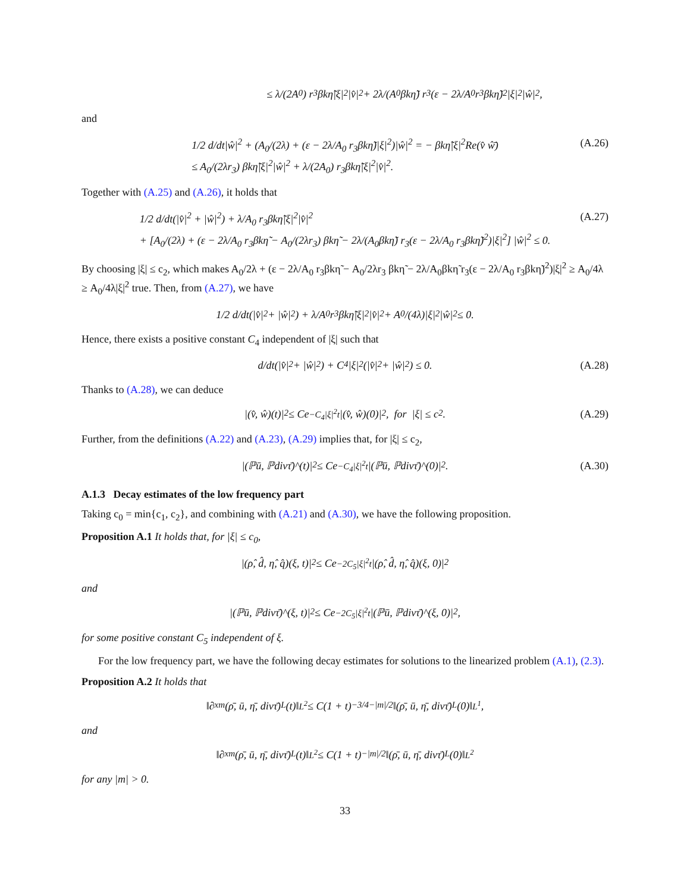≤ λ/(2A<sub>0</sub>) r<sub>3</sub>βkη̃|ξ|<sup>2</sup>|v̂|<sup>2</sup> + 2λ/(A<sub>0</sub>βkη̃) r<sub>3</sub>(ε − 2λ/A<sub>0</sub> r<sub>3</sub>βkη̃)<sup>2</sup>|ξ|<sup>2</sup>|ŵ|<sup>2</sup>,
and
1/2 d/dt|ŵ|<sup>2</sup> + (A<sub>0</sub>/(2λ) + (ε − 2λ/A<sub>0</sub> r<sub>3</sub>βkη̃)|ξ|<sup>2</sup>)|ŵ|<sup>2</sup> = − βkη̃|ξ|<sup>2</sup>Re(v̂ ŵ̄)
≤ A<sub>0</sub>/(2λr<sub>3</sub>) βkη̃|ξ|<sup>2</sup>|ŵ|<sup>2</sup> + λ/(2A<sub>0</sub>) r<sub>3</sub>βkη̃|ξ|<sup>2</sup>|v̂|<sup>2</sup>.
(A.26)
Together with (A.25) and (A.26), it holds that
1/2 d/dt(|v̂|<sup>2</sup> + |ŵ|<sup>2</sup>) + λ/A<sub>0</sub> r<sub>3</sub>βkη̃|ξ|<sup>2</sup>|v̂|<sup>2</sup>
+ [A<sub>0</sub>/(2λ) + (ε − 2λ/A<sub>0</sub> r<sub>3</sub>βkη̃ − A<sub>0</sub>/(2λr<sub>3</sub>) βkη̃ − 2λ/(A<sub>0</sub>βkη̃) r<sub>3</sub>(ε − 2λ/A<sub>0</sub> r<sub>3</sub>βkη̃)<sup>2</sup>)|ξ|<sup>2</sup>] |ŵ|<sup>2</sup> ≤ 0.
(A.27)
By choosing |ξ| ≤ c<sub>2</sub>, which makes A<sub>0</sub>/2λ + (ε − 2λ/A<sub>0</sub> r<sub>3</sub>βkη̃ − A<sub>0</sub>/2λr<sub>3</sub> βkη̃ − 2λ/A<sub>0</sub>βkη̃ r<sub>3</sub>(ε − 2λ/A<sub>0</sub> r<sub>3</sub>βkη̃)<sup>2</sup>)|ξ|<sup>2</sup> ≥ A<sub>0</sub>/4λ ≥ A<sub>0</sub>/4λ|ξ|<sup>2</sup> true. Then, from (A.27), we have
1/2 d/dt(|v̂|<sup>2</sup> + |ŵ|<sup>2</sup>) + λ/A<sub>0</sub> r<sub>3</sub>βkη̃|ξ|<sup>2</sup>|v̂|<sup>2</sup> + A<sub>0</sub>/(4λ)|ξ|<sup>2</sup>|ŵ|<sup>2</sup> ≤ 0.
Hence, there exists a positive constant C<sub>4</sub> independent of |ξ| such that
d/dt(|v̂|<sup>2</sup> + |ŵ|<sup>2</sup>) + C<sub>4</sub>|ξ|<sup>2</sup>(|v̂|<sup>2</sup> + |ŵ|<sup>2</sup>) ≤ 0. (A.28)
Thanks to (A.28), we can deduce
|(v̂, ŵ)(t)|<sup>2</sup> ≤ Ce<sup>−C<sub>4</sub>|ξ|<sup>2</sup>t</sup>|(v̂, ŵ)(0)|<sup>2</sup>, for |ξ| ≤ c<sub>2</sub>. (A.29)
Further, from the definitions (A.22) and (A.23), (A.29) implies that, for |ξ| ≤ c<sub>2</sub>,
|(ℙū, ℙdivτ̄)^(t)|<sup>2</sup> ≤ Ce<sup>−C<sub>4</sub>|ξ|<sup>2</sup>t</sup>|(ℙū, ℙdivτ̄)^(0)|<sup>2</sup>. (A.30)
A.1.3 Decay estimates of the low frequency part
Taking c<sub>0</sub> = min{c<sub>1</sub>, c<sub>2</sub>}, and combining with (A.21) and (A.30), we have the following proposition.
Proposition A.1 It holds that, for |ξ| ≤ c<sub>0</sub>,
|(ρ̂, d̂, η̂, q̂)(ξ, t)|<sup>2</sup> ≤ Ce<sup>−2C<sub>5</sub>|ξ|<sup>2</sup>t</sup>|(ρ̂, d̂, η̂, q̂)(ξ, 0)|<sup>2</sup>
and
|(ℙū, ℙdivτ̄)^(ξ, t)|<sup>2</sup> ≤ Ce<sup>−2C<sub>5</sub>|ξ|<sup>2</sup>t</sup>|(ℙū, ℙdivτ̄)^(ξ, 0)|<sup>2</sup>,
for some positive constant C<sub>5</sub> independent of ξ.
For the low frequency part, we have the following decay estimates for solutions to the linearized problem (A.1), (2.3).
Proposition A.2 It holds that
‖∂<sub>x</sub><sup>m</sup>(ρ̄, ū, η̄, divτ̄)<sup>L</sup>(t)‖<sub>L<sup>2</sup></sub> ≤ C(1 + t)<sup>−3/4−|m|/2</sup>‖(ρ̄, ū, η̄, divτ̄)<sup>L</sup>(0)‖<sub>L<sup>1</sup></sub>,
and
‖∂<sub>x</sub><sup>m</sup>(ρ̄, ū, η̄, divτ̄)<sup>L</sup>(t)‖<sub>L<sup>2</sup></sub> ≤ C(1 + t)<sup>−|m|/2</sup>‖(ρ̄, ū, η̄, divτ̄)<sup>L</sup>(0)‖<sub>L<sup>2</sup></sub>
for any |m| > 0.
33